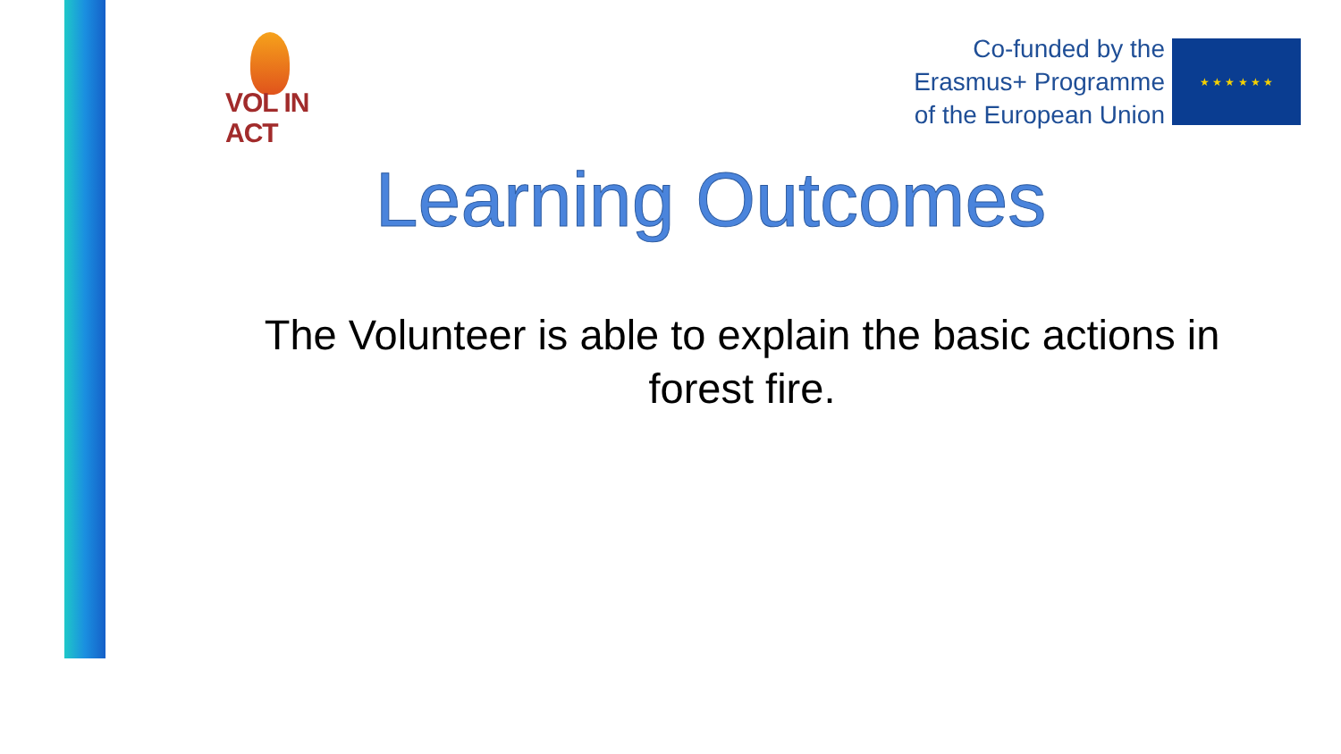VOL IN ACT
Co-funded by the
Erasmus+ Programme
of the European Union
★ ★ ★ ★ ★ ★
Learning Outcomes
The Volunteer is able to explain the basic actions in forest fire.